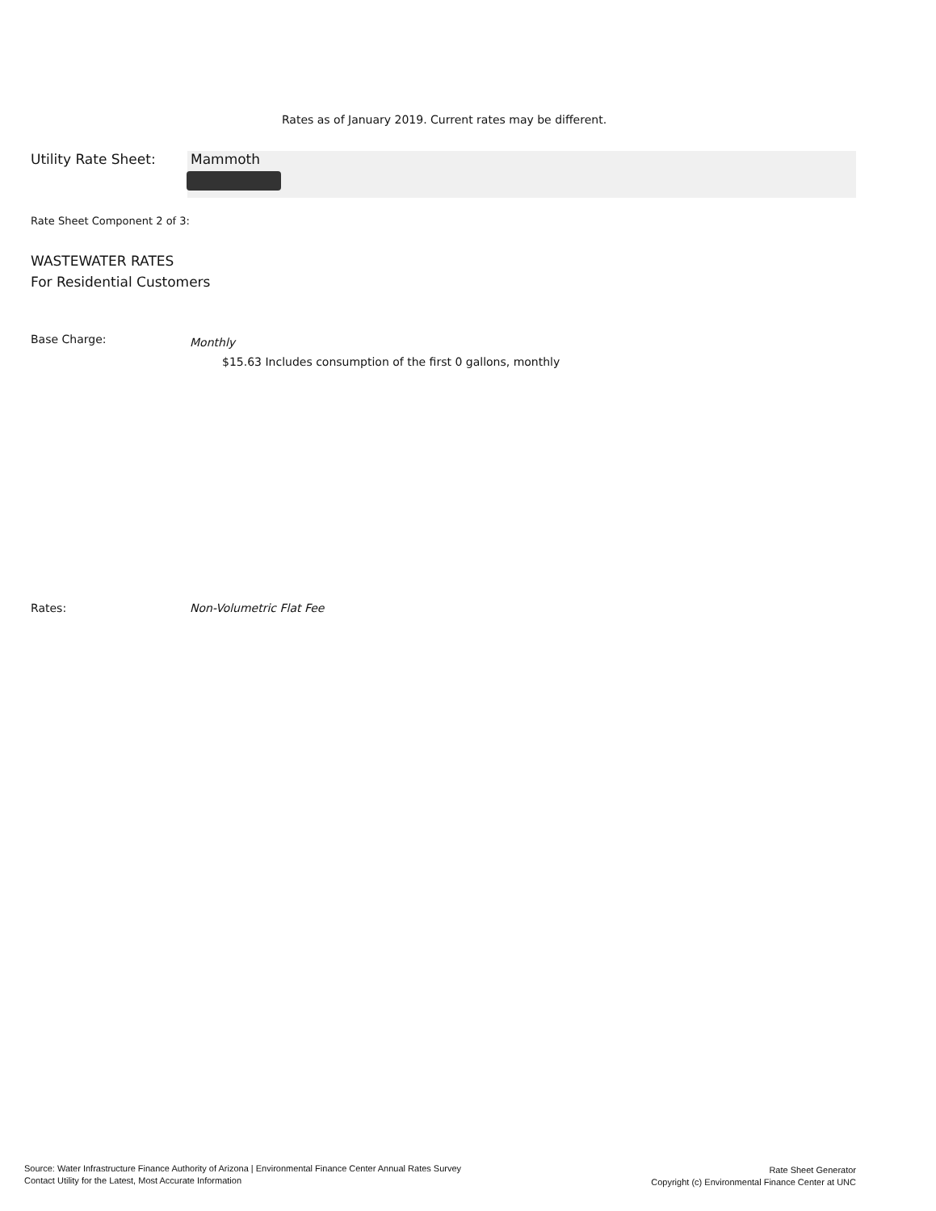Rates as of January 2019. Current rates may be different.
Utility Rate Sheet: Mammoth
Rate Sheet Component 2 of 3:
WASTEWATER RATES
For Residential Customers
Base Charge:
Monthly
$15.63 Includes consumption of the first 0 gallons, monthly
Rates: Non-Volumetric Flat Fee
Source: Water Infrastructure Finance Authority of Arizona | Environmental Finance Center Annual Rates Survey
Contact Utility for the Latest, Most Accurate Information
Rate Sheet Generator
Copyright (c) Environmental Finance Center at UNC